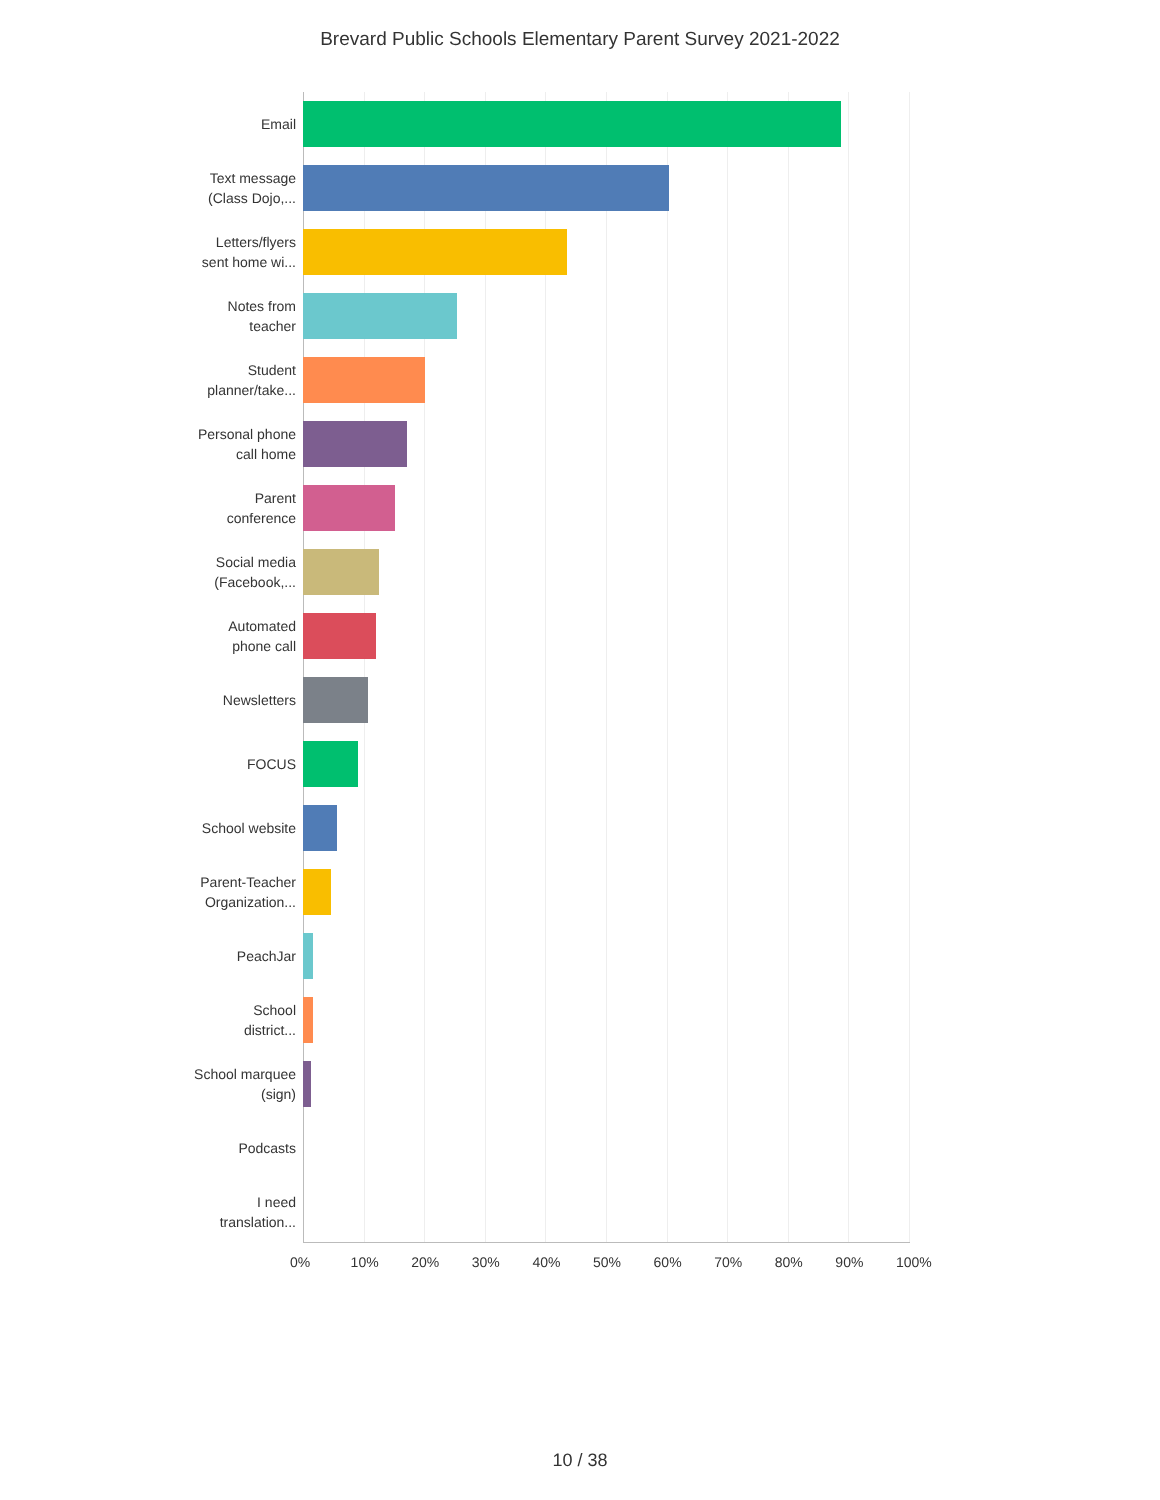Brevard Public Schools Elementary Parent Survey 2021-2022
Email
Text message
(Class Dojo,...
Letters/flyers
sent home wi...
Notes from
teacher
Student
planner/take...
Personal phone
call home
Parent
conference
Social media
(Facebook,...
Automated
phone call
Newsletters
FOCUS
School website
Parent-Teacher
Organization...
PeachJar
School
district...
School marquee
(sign)
Podcasts
I need
translation...
0% 10% 20% 30% 40% 50% 60% 70% 80% 90% 100%
10 / 38